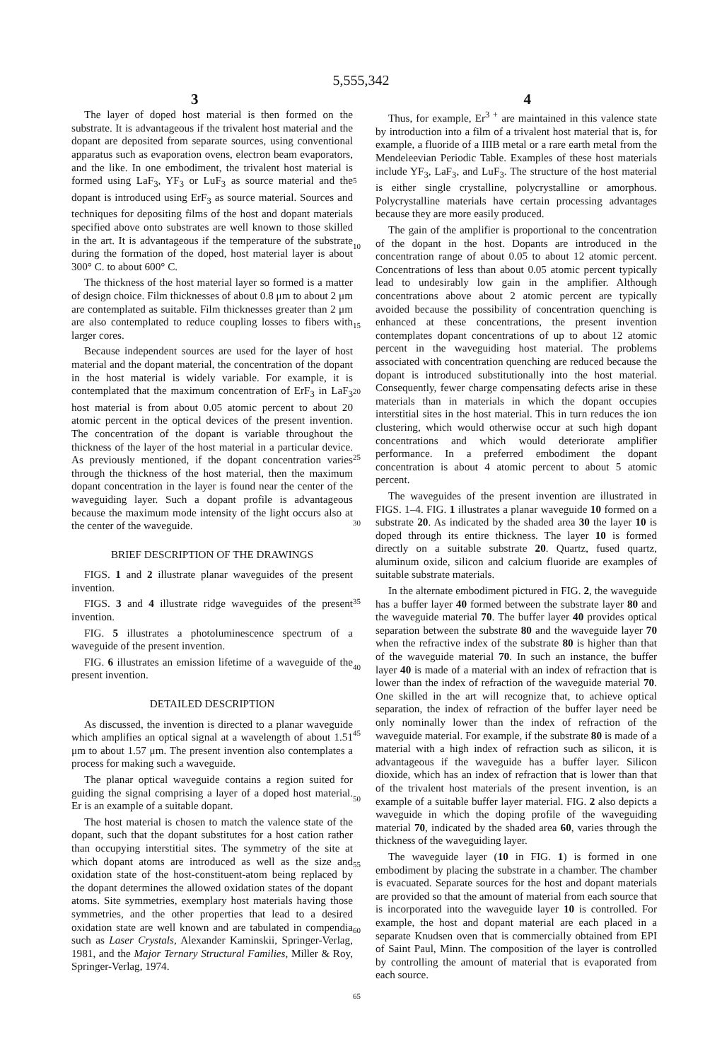5,555,342
3 4
The layer of doped host material is then formed on the substrate. It is advantageous if the trivalent host material and the dopant are deposited from separate sources, using conventional apparatus such as evaporation ovens, electron beam evaporators, and the like. In one embodiment, the trivalent host material is formed using LaF<sub>3</sub>, YF<sub>3</sub> or LuF<sub>3</sub> as source material and the dopant is introduced using ErF<sub>3</sub> as source material. Sources and techniques for depositing films of the host and dopant materials specified above onto substrates are well known to those skilled in the art. It is advantageous if the temperature of the substrate during the formation of the doped, host material layer is about 300° C. to about 600° C.
The thickness of the host material layer so formed is a matter of design choice. Film thicknesses of about 0.8 μm to about 2 μm are contemplated as suitable. Film thicknesses greater than 2 μm are also contemplated to reduce coupling losses to fibers with larger cores.
Because independent sources are used for the layer of host material and the dopant material, the concentration of the dopant in the host material is widely variable. For example, it is contemplated that the maximum concentration of ErF<sub>3</sub> in LaF<sub>3</sub> host material is from about 0.05 atomic percent to about 20 atomic percent in the optical devices of the present invention. The concentration of the dopant is variable throughout the thickness of the layer of the host material in a particular device. As previously mentioned, if the dopant concentration varies through the thickness of the host material, then the maximum dopant concentration in the layer is found near the center of the waveguiding layer. Such a dopant profile is advantageous because the maximum mode intensity of the light occurs also at the center of the waveguide.
BRIEF DESCRIPTION OF THE DRAWINGS
FIGS. 1 and 2 illustrate planar waveguides of the present invention.
FIGS. 3 and 4 illustrate ridge waveguides of the present invention.
FIG. 5 illustrates a photoluminescence spectrum of a waveguide of the present invention.
FIG. 6 illustrates an emission lifetime of a waveguide of the present invention.
DETAILED DESCRIPTION
As discussed, the invention is directed to a planar waveguide which amplifies an optical signal at a wavelength of about 1.51 μm to about 1.57 μm. The present invention also contemplates a process for making such a waveguide.
The planar optical waveguide contains a region suited for guiding the signal comprising a layer of a doped host material. Er is an example of a suitable dopant.
The host material is chosen to match the valence state of the dopant, such that the dopant substitutes for a host cation rather than occupying interstitial sites. The symmetry of the site at which dopant atoms are introduced as well as the size and oxidation state of the host-constituent-atom being replaced by the dopant determines the allowed oxidation states of the dopant atoms. Site symmetries, exemplary host materials having those symmetries, and the other properties that lead to a desired oxidation state are well known and are tabulated in compendia such as Laser Crystals, Alexander Kaminskii, Springer-Verlag, 1981, and the Major Ternary Structural Families, Miller & Roy, Springer-Verlag, 1974.
5
10
15
20
25
30
35
40
45
50
55
60
65
Thus, for example, Er<sup>3 +</sup> are maintained in this valence state by introduction into a film of a trivalent host material that is, for example, a fluoride of a IIIB metal or a rare earth metal from the Mendeleevian Periodic Table. Examples of these host materials include YF<sub>3</sub>, LaF<sub>3</sub>, and LuF<sub>3</sub>. The structure of the host material is either single crystalline, polycrystalline or amorphous. Polycrystalline materials have certain processing advantages because they are more easily produced.
The gain of the amplifier is proportional to the concentration of the dopant in the host. Dopants are introduced in the concentration range of about 0.05 to about 12 atomic percent. Concentrations of less than about 0.05 atomic percent typically lead to undesirably low gain in the amplifier. Although concentrations above about 2 atomic percent are typically avoided because the possibility of concentration quenching is enhanced at these concentrations, the present invention contemplates dopant concentrations of up to about 12 atomic percent in the waveguiding host material. The problems associated with concentration quenching are reduced because the dopant is introduced substitutionally into the host material. Consequently, fewer charge compensating defects arise in these materials than in materials in which the dopant occupies interstitial sites in the host material. This in turn reduces the ion clustering, which would otherwise occur at such high dopant concentrations and which would deteriorate amplifier performance. In a preferred embodiment the dopant concentration is about 4 atomic percent to about 5 atomic percent.
The waveguides of the present invention are illustrated in FIGS. 1–4. FIG. 1 illustrates a planar waveguide 10 formed on a substrate 20. As indicated by the shaded area 30 the layer 10 is doped through its entire thickness. The layer 10 is formed directly on a suitable substrate 20. Quartz, fused quartz, aluminum oxide, silicon and calcium fluoride are examples of suitable substrate materials.
In the alternate embodiment pictured in FIG. 2, the waveguide has a buffer layer 40 formed between the substrate layer 80 and the waveguide material 70. The buffer layer 40 provides optical separation between the substrate 80 and the waveguide layer 70 when the refractive index of the substrate 80 is higher than that of the waveguide material 70. In such an instance, the buffer layer 40 is made of a material with an index of refraction that is lower than the index of refraction of the waveguide material 70. One skilled in the art will recognize that, to achieve optical separation, the index of refraction of the buffer layer need be only nominally lower than the index of refraction of the waveguide material. For example, if the substrate 80 is made of a material with a high index of refraction such as silicon, it is advantageous if the waveguide has a buffer layer. Silicon dioxide, which has an index of refraction that is lower than that of the trivalent host materials of the present invention, is an example of a suitable buffer layer material. FIG. 2 also depicts a waveguide in which the doping profile of the waveguiding material 70, indicated by the shaded area 60, varies through the thickness of the waveguiding layer.
The waveguide layer (10 in FIG. 1) is formed in one embodiment by placing the substrate in a chamber. The chamber is evacuated. Separate sources for the host and dopant materials are provided so that the amount of material from each source that is incorporated into the waveguide layer 10 is controlled. For example, the host and dopant material are each placed in a separate Knudsen oven that is commercially obtained from EPI of Saint Paul, Minn. The composition of the layer is controlled by controlling the amount of material that is evaporated from each source.